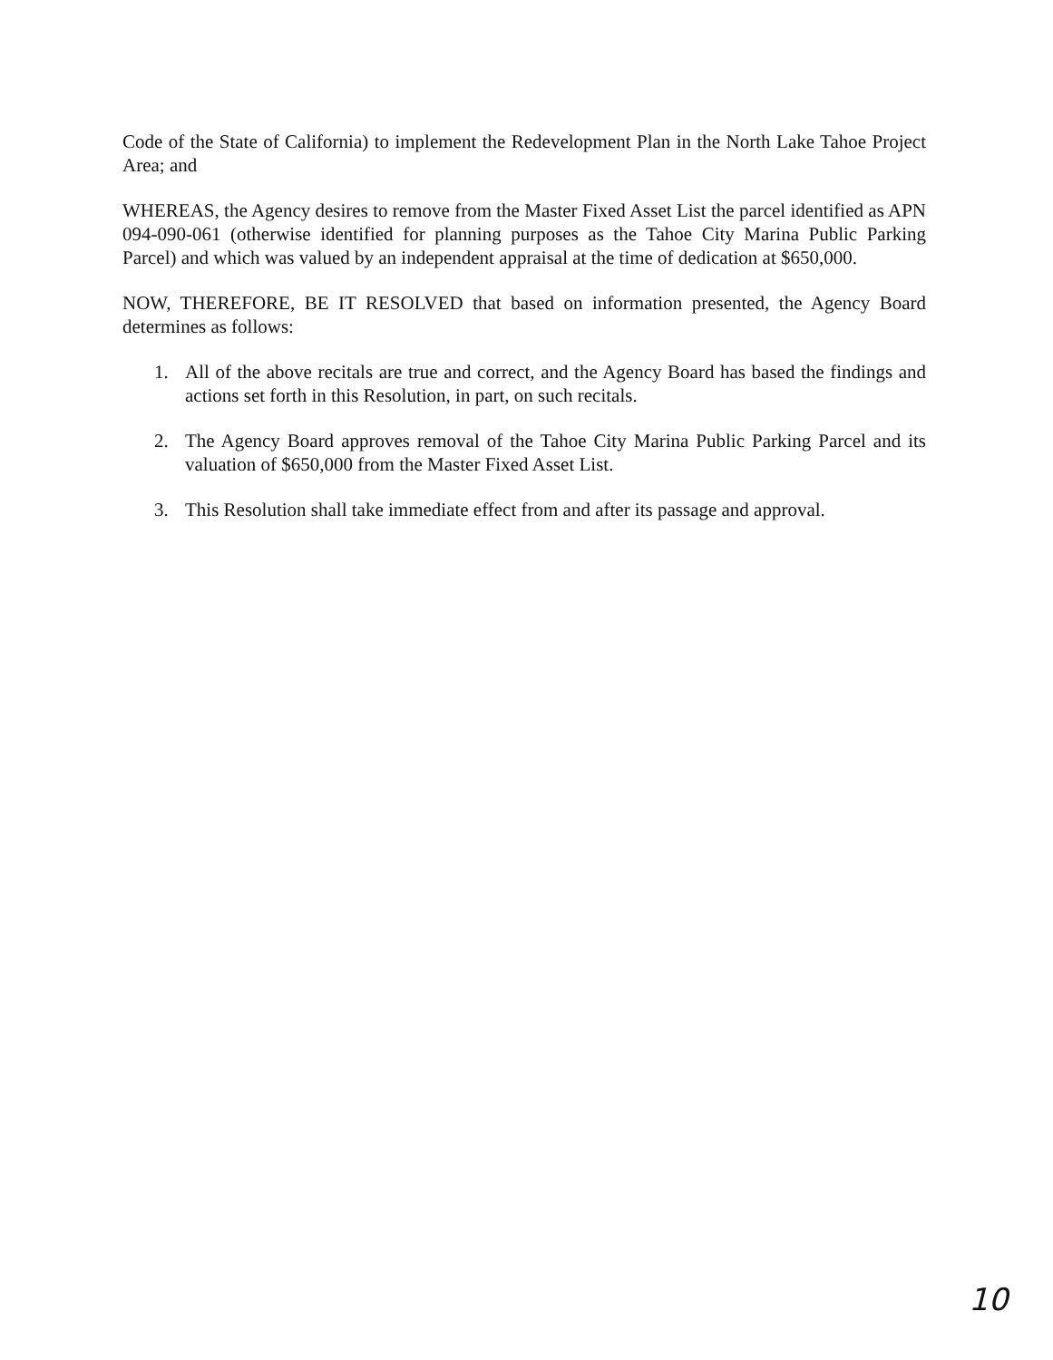Code of the State of California) to implement the Redevelopment Plan in the North Lake Tahoe Project Area; and
WHEREAS, the Agency desires to remove from the Master Fixed Asset List the parcel identified as APN 094-090-061 (otherwise identified for planning purposes as the Tahoe City Marina Public Parking Parcel) and which was valued by an independent appraisal at the time of dedication at $650,000.
NOW, THEREFORE, BE IT RESOLVED that based on information presented, the Agency Board determines as follows:
1. All of the above recitals are true and correct, and the Agency Board has based the findings and actions set forth in this Resolution, in part, on such recitals.
2. The Agency Board approves removal of the Tahoe City Marina Public Parking Parcel and its valuation of $650,000 from the Master Fixed Asset List.
3. This Resolution shall take immediate effect from and after its passage and approval.
10